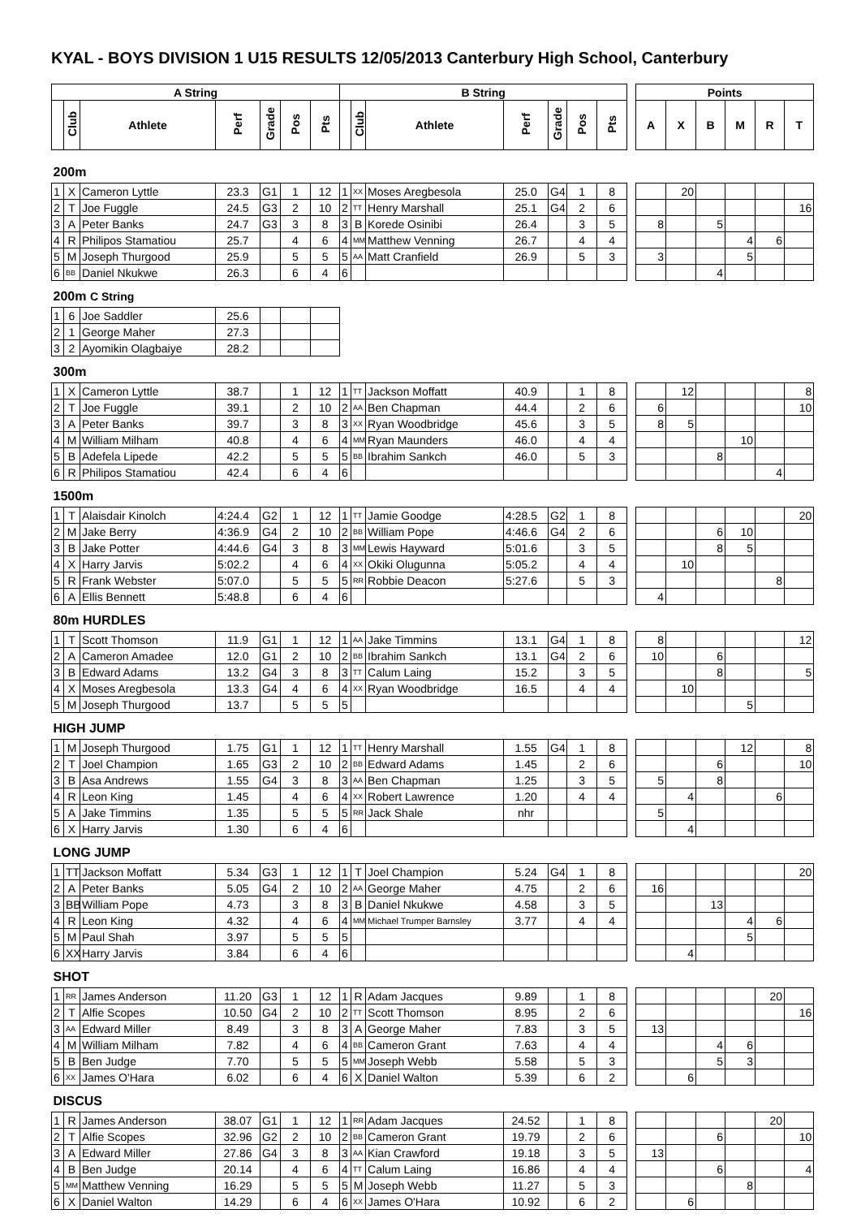KYAL - BOYS DIVISION 1 U15 RESULTS 12/05/2013 Canterbury High School, Canterbury
| A String | | | | | | | B String | | | | | | | | Points | | | | | |
| --- | --- | --- | --- | --- | --- | --- | --- | --- | --- | --- | --- | --- | --- | --- | --- | --- | --- | --- | --- | --- |
| | Club | Athlete | Perf | Grade | Pos | Pts | | Club | Athlete | Perf | Grade | Pos | Pts | | A | X | B | M | R | T |
| 200m | | | | | | | | | | | | | | | | | | | | |
| 1 | X | Cameron Lyttle | 23.3 | G1 | 1 | 12 | 1 | XX | Moses Aregbesola | 25.0 | G4 | 1 | 8 | | | 20 | | | | |
| 2 | T | Joe Fuggle | 24.5 | G3 | 2 | 10 | 2 | TT | Henry Marshall | 25.1 | G4 | 2 | 6 | | | | | | | 16 |
| 3 | A | Peter Banks | 24.7 | G3 | 3 | 8 | 3 | B | Korede Osinibi | 26.4 | | 3 | 5 | | 8 | | 5 | | | |
| 4 | R | Philipos Stamatiou | 25.7 | | 4 | 6 | 4 | MM | Matthew Venning | 26.7 | | 4 | 4 | | | | | 4 | 6 | |
| 5 | M | Joseph Thurgood | 25.9 | | 5 | 5 | 5 | AA | Matt Cranfield | 26.9 | | 5 | 3 | | 3 | | | 5 | | |
| 6 | BB | Daniel Nkukwe | 26.3 | | 6 | 4 | 6 | | | | | | | | | | 4 | | | |
| 200m C String | | | | | | | | | | | | | | | | | | | | |
| 1 | 6 | Joe Saddler | 25.6 | | | | | | | | | | | | | | | | | |
| 2 | 1 | George Maher | 27.3 | | | | | | | | | | | | | | | | | |
| 3 | 2 | Ayomikin Olagbaiye | 28.2 | | | | | | | | | | | | | | | | | |
| 300m | | | | | | | | | | | | | | | | | | | | |
| 1 | X | Cameron Lyttle | 38.7 | | 1 | 12 | 1 | TT | Jackson Moffatt | 40.9 | | 1 | 8 | | | 12 | | | | 8 |
| 2 | T | Joe Fuggle | 39.1 | | 2 | 10 | 2 | AA | Ben Chapman | 44.4 | | 2 | 6 | | 6 | | | | | 10 |
| 3 | A | Peter Banks | 39.7 | | 3 | 8 | 3 | XX | Ryan Woodbridge | 45.6 | | 3 | 5 | | 8 | 5 | | | | |
| 4 | M | William Milham | 40.8 | | 4 | 6 | 4 | MM | Ryan Maunders | 46.0 | | 4 | 4 | | | | | 10 | | |
| 5 | B | Adefela Lipede | 42.2 | | 5 | 5 | 5 | BB | Ibrahim Sankch | 46.0 | | 5 | 3 | | | | 8 | | | |
| 6 | R | Philipos Stamatiou | 42.4 | | 6 | 4 | 6 | | | | | | | | | | | | 4 | |
| 1500m | | | | | | | | | | | | | | | | | | | | |
| 1 | T | Alaisdair Kinolch | 4:24.4 | G2 | 1 | 12 | 1 | TT | Jamie Goodge | 4:28.5 | G2 | 1 | 8 | | | | | | | 20 |
| 2 | M | Jake Berry | 4:36.9 | G4 | 2 | 10 | 2 | BB | William Pope | 4:46.6 | G4 | 2 | 6 | | | | 6 | 10 | | |
| 3 | B | Jake Potter | 4:44.6 | G4 | 3 | 8 | 3 | MM | Lewis Hayward | 5:01.6 | | 3 | 5 | | | | 8 | 5 | | |
| 4 | X | Harry Jarvis | 5:02.2 | | 4 | 6 | 4 | XX | Okiki Olugunna | 5:05.2 | | 4 | 4 | | | 10 | | | | |
| 5 | R | Frank Webster | 5:07.0 | | 5 | 5 | 5 | RR | Robbie Deacon | 5:27.6 | | 5 | 3 | | | | | | 8 | |
| 6 | A | Ellis Bennett | 5:48.8 | | 6 | 4 | 6 | | | | | | | | 4 | | | | | |
| 80m HURDLES | | | | | | | | | | | | | | | | | | | | |
| 1 | T | Scott Thomson | 11.9 | G1 | 1 | 12 | 1 | AA | Jake Timmins | 13.1 | G4 | 1 | 8 | | 8 | | | | | 12 |
| 2 | A | Cameron Amadee | 12.0 | G1 | 2 | 10 | 2 | BB | Ibrahim Sankch | 13.1 | G4 | 2 | 6 | | 10 | | 6 | | | |
| 3 | B | Edward Adams | 13.2 | G4 | 3 | 8 | 3 | TT | Calum Laing | 15.2 | | 3 | 5 | | | | 8 | | | 5 |
| 4 | X | Moses Aregbesola | 13.3 | G4 | 4 | 6 | 4 | XX | Ryan Woodbridge | 16.5 | | 4 | 4 | | | 10 | | | | |
| 5 | M | Joseph Thurgood | 13.7 | | 5 | 5 | 5 | | | | | | | | | | | 5 | | |
| HIGH JUMP | | | | | | | | | | | | | | | | | | | | |
| 1 | M | Joseph Thurgood | 1.75 | G1 | 1 | 12 | 1 | TT | Henry Marshall | 1.55 | G4 | 1 | 8 | | | | | 12 | | 8 |
| 2 | T | Joel Champion | 1.65 | G3 | 2 | 10 | 2 | BB | Edward Adams | 1.45 | | 2 | 6 | | | | 6 | | | 10 |
| 3 | B | Asa Andrews | 1.55 | G4 | 3 | 8 | 3 | AA | Ben Chapman | 1.25 | | 3 | 5 | | 5 | | 8 | | | |
| 4 | R | Leon King | 1.45 | | 4 | 6 | 4 | XX | Robert Lawrence | 1.20 | | 4 | 4 | | | 4 | | | 6 | |
| 5 | A | Jake Timmins | 1.35 | | 5 | 5 | 5 | RR | Jack Shale | nhr | | | | | 5 | | | | | |
| 6 | X | Harry Jarvis | 1.30 | | 6 | 4 | 6 | | | | | | | | | 4 | | | | |
| LONG JUMP | | | | | | | | | | | | | | | | | | | | |
| 1 | TT | Jackson Moffatt | 5.34 | G3 | 1 | 12 | 1 | T | Joel Champion | 5.24 | G4 | 1 | 8 | | | | | | | 20 |
| 2 | A | Peter Banks | 5.05 | G4 | 2 | 10 | 2 | AA | George Maher | 4.75 | | 2 | 6 | | 16 | | | | | |
| 3 | BB | William Pope | 4.73 | | 3 | 8 | 3 | B | Daniel Nkukwe | 4.58 | | 3 | 5 | | | | 13 | | | |
| 4 | R | Leon King | 4.32 | | 4 | 6 | 4 | MM | Michael Trumper Barnsley | 3.77 | | 4 | 4 | | | | | 4 | 6 | |
| 5 | M | Paul Shah | 3.97 | | 5 | 5 | 5 | | | | | | | | | | | 5 | | |
| 6 | XX | Harry Jarvis | 3.84 | | 6 | 4 | 6 | | | | | | | | | 4 | | | | |
| SHOT | | | | | | | | | | | | | | | | | | | | |
| 1 | RR | James Anderson | 11.20 | G3 | 1 | 12 | 1 | R | Adam Jacques | 9.89 | | 1 | 8 | | | | | | 20 | |
| 2 | T | Alfie Scopes | 10.50 | G4 | 2 | 10 | 2 | TT | Scott Thomson | 8.95 | | 2 | 6 | | | | | | | 16 |
| 3 | AA | Edward Miller | 8.49 | | 3 | 8 | 3 | A | George Maher | 7.83 | | 3 | 5 | | 13 | | | | | |
| 4 | M | William Milham | 7.82 | | 4 | 6 | 4 | BB | Cameron Grant | 7.63 | | 4 | 4 | | | | 4 | 6 | | |
| 5 | B | Ben Judge | 7.70 | | 5 | 5 | 5 | MM | Joseph Webb | 5.58 | | 5 | 3 | | | | 5 | 3 | | |
| 6 | XX | James O'Hara | 6.02 | | 6 | 4 | 6 | X | Daniel Walton | 5.39 | | 6 | 2 | | | 6 | | | | |
| DISCUS | | | | | | | | | | | | | | | | | | | | |
| 1 | R | James Anderson | 38.07 | G1 | 1 | 12 | 1 | RR | Adam Jacques | 24.52 | | 1 | 8 | | | | | | 20 | |
| 2 | T | Alfie Scopes | 32.96 | G2 | 2 | 10 | 2 | BB | Cameron Grant | 19.79 | | 2 | 6 | | | | 6 | | | 10 |
| 3 | A | Edward Miller | 27.86 | G4 | 3 | 8 | 3 | AA | Kian Crawford | 19.18 | | 3 | 5 | | 13 | | | | | |
| 4 | B | Ben Judge | 20.14 | | 4 | 6 | 4 | TT | Calum Laing | 16.86 | | 4 | 4 | | | | 6 | | | 4 |
| 5 | MM | Matthew Venning | 16.29 | | 5 | 5 | 5 | M | Joseph Webb | 11.27 | | 5 | 3 | | | | | 8 | | |
| 6 | X | Daniel Walton | 14.29 | | 6 | 4 | 6 | XX | James O'Hara | 10.92 | | 6 | 2 | | | 6 | | | | |